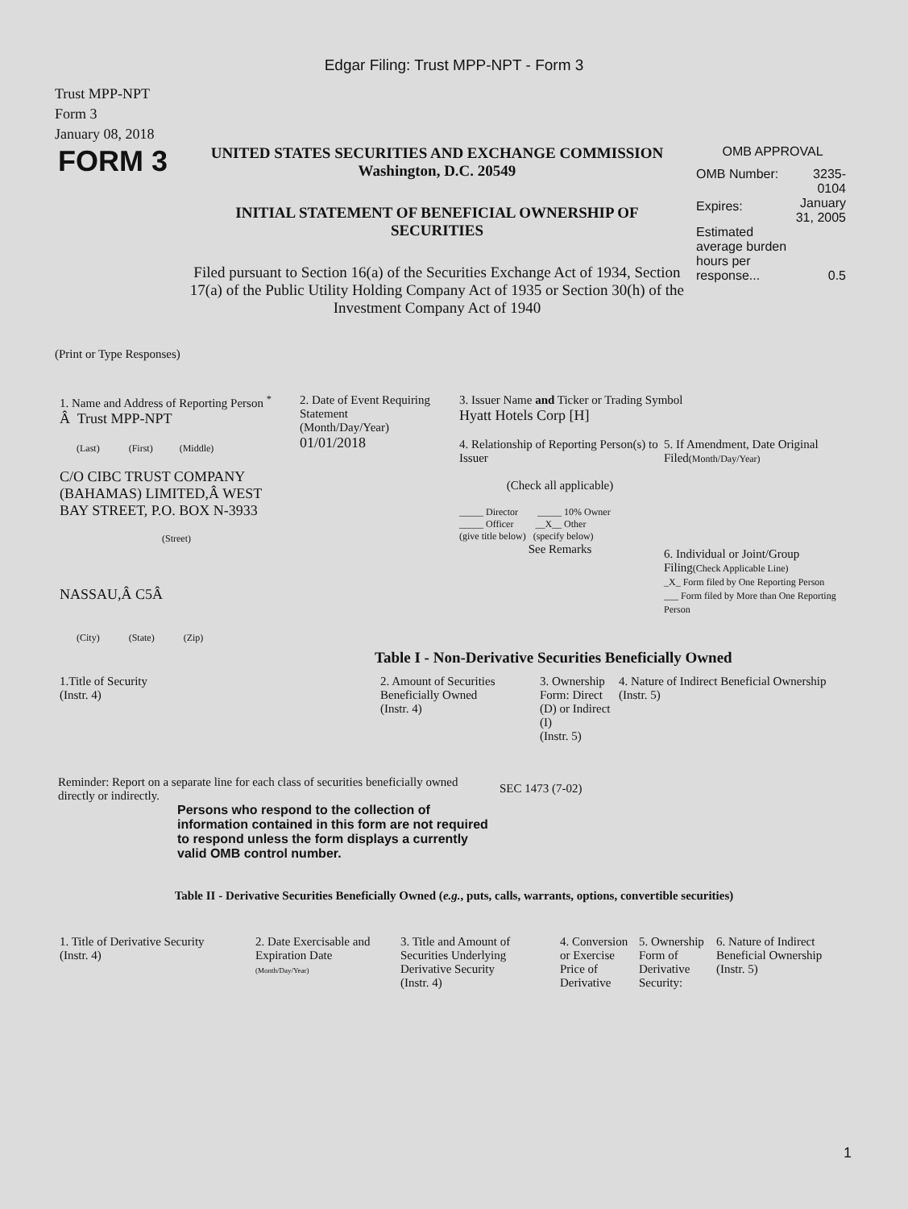Edgar Filing: Trust MPP-NPT - Form 3
Trust MPP-NPT
Form 3
January 08, 2018
| FORM 3 | UNITED STATES SECURITIES AND EXCHANGE COMMISSION Washington, D.C. 20549 INITIAL STATEMENT OF BENEFICIAL OWNERSHIP OF SECURITIES Filed pursuant to Section 16(a) of the Securities Exchange Act of 1934, Section 17(a) of the Public Utility Holding Company Act of 1935 or Section 30(h) of the Investment Company Act of 1940 | OMB APPROVAL / OMB Number: / 3235-0104 / / Expires: / January 31, 2005 / / Estimated average burden hours per response... / 0.5 / |
(Print or Type Responses)
| 1. Name and Address of Reporting Person <sup>*</sup> Â Trust MPP-NPT (Last) (First) (Middle) C/O CIBC TRUST COMPANY (BAHAMAS) LIMITED,Â WEST BAY STREET, P.O. BOX N-3933 (Street) NASSAU,Â C5Â (City) (State) (Zip) | 2. Date of Event Requiring Statement (Month/Day/Year) 01/01/2018 | 3. Issuer Name and Ticker or Trading Symbol Hyatt Hotels Corp [H] / 4. Relationship of Reporting Person(s) to Issuer (Check all applicable) _____ Director _____ 10% Owner _____ Officer __X__ Other (give title below) (specify below) See Remarks / 5. If Amendment, Date Original Filed (Month/Day/Year) 6. Individual or Joint/Group Filing (Check Applicable Line) _X_ Form filed by One Reporting Person ___ Form filed by More than One Reporting Person / |
Table I - Non-Derivative Securities Beneficially Owned
| 1.Title of Security (Instr. 4) | 2. Amount of Securities Beneficially Owned (Instr. 4) | 3. Ownership Form: Direct (D) or Indirect (I) (Instr. 5) | 4. Nature of Indirect Beneficial Ownership (Instr. 5) |
| Reminder: Report on a separate line for each class of securities beneficially owned directly or indirectly. | SEC 1473 (7-02) |
Persons who respond to the collection of information contained in this form are not required to respond unless the form displays a currently valid OMB control number.
Table II - Derivative Securities Beneficially Owned (e.g., puts, calls, warrants, options, convertible securities)
| 1. Title of Derivative Security (Instr. 4) | 2. Date Exercisable and Expiration Date (Month/Day/Year) | 3. Title and Amount of Securities Underlying Derivative Security (Instr. 4) | 4. Conversion or Exercise Price of Derivative | 5. Ownership Form of Derivative Security: | 6. Nature of Indirect Beneficial Ownership (Instr. 5) |
1